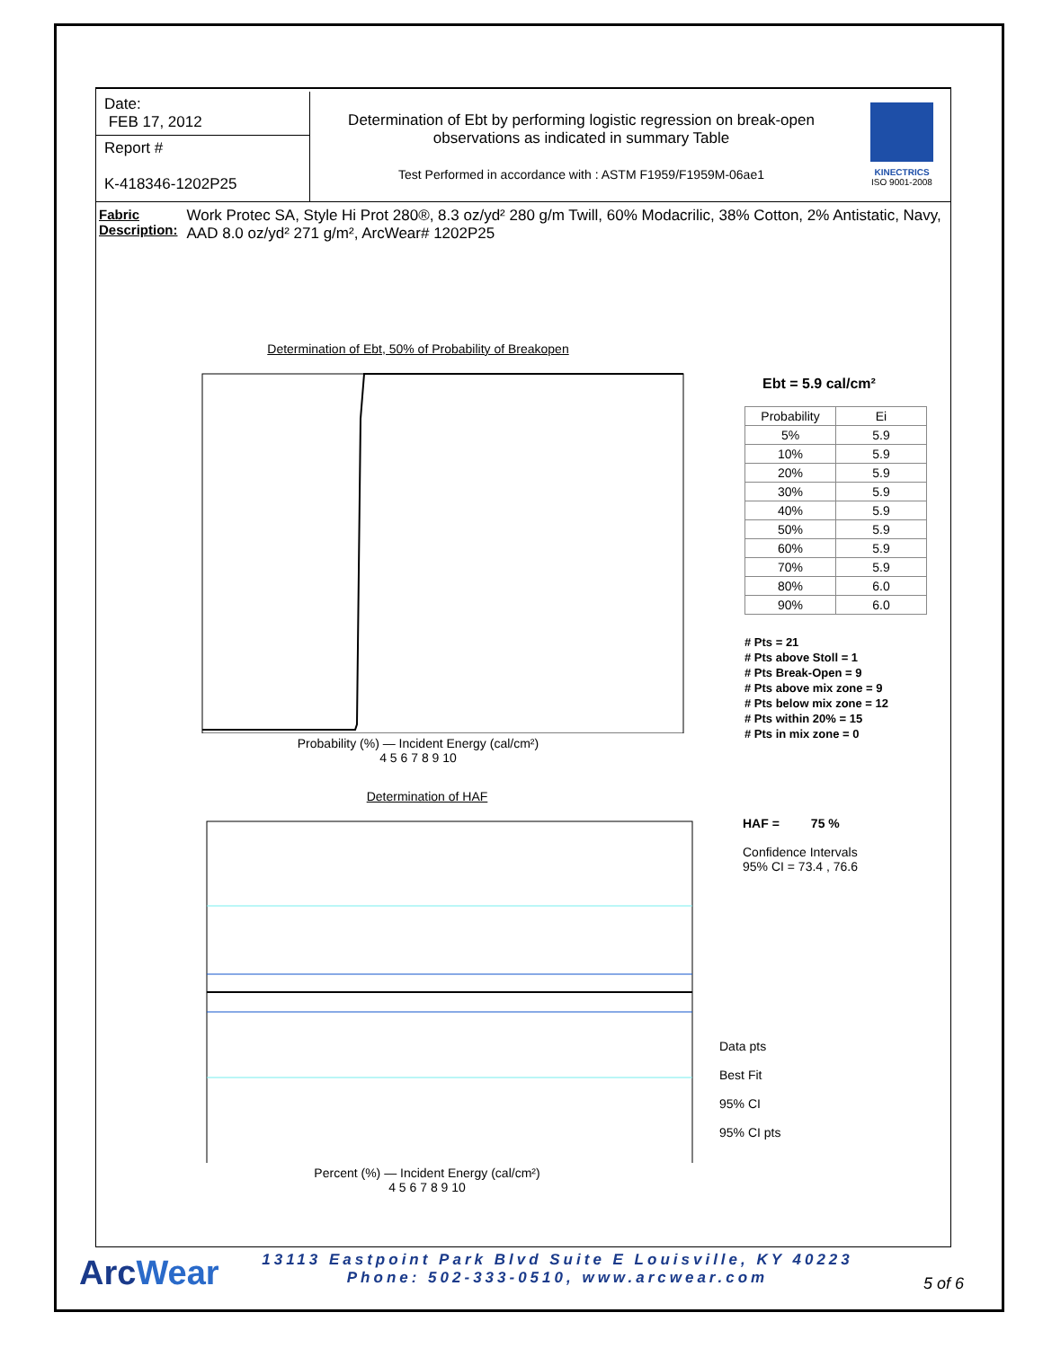Date:
FEB 17, 2012
Report #
K-418346-1202P25
Determination of Ebt by performing logistic regression on break-open observations as indicated in summary Table
Test Performed in accordance with : ASTM F1959/F1959M-06ae1
KINECTRICS
ISO 9001-2008
Fabric
Description: Work Protec SA, Style Hi Prot 280®, 8.3 oz/yd² 280 g/m Twill, 60% Modacrilic, 38% Cotton, 2% Antistatic, Navy, AAD 8.0 oz/yd² 271 g/m², ArcWear# 1202P25
Determination of Ebt, 50% of Probability of Breakopen
Probability (%) — Incident Energy (cal/cm²)
4 5 6 7 8 9 10
Ebt = 5.9 cal/cm²
| Probability | Ei |
| --- | --- |
| 5% | 5.9 |
| 10% | 5.9 |
| 20% | 5.9 |
| 30% | 5.9 |
| 40% | 5.9 |
| 50% | 5.9 |
| 60% | 5.9 |
| 70% | 5.9 |
| 80% | 6.0 |
| 90% | 6.0 |
# Pts = 21
# Pts above Stoll = 1
# Pts Break-Open = 9
# Pts above mix zone = 9
# Pts below mix zone = 12
# Pts within 20% = 15
# Pts in mix zone = 0
Determination of HAF
Percent (%) — Incident Energy (cal/cm²)
4 5 6 7 8 9 10
HAF = 75 %
Confidence Intervals
95% CI = 73.4 , 76.6
Data pts
Best Fit
95% CI
95% CI pts
ArcWear
13113 Eastpoint Park Blvd Suite E Louisville, KY 40223
Phone: 502-333-0510, www.arcwear.com
5 of 6